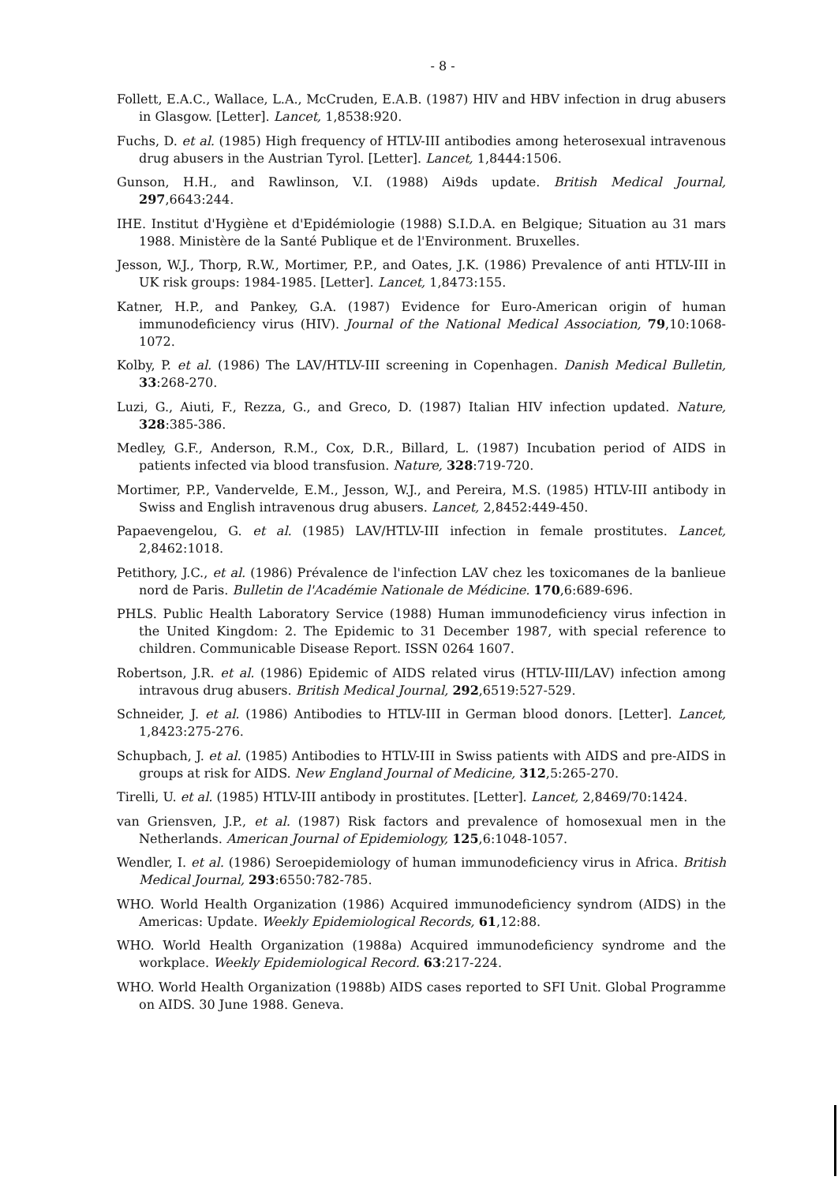- 8 -
Follett, E.A.C., Wallace, L.A., McCruden, E.A.B. (1987) HIV and HBV infection in drug abusers in Glasgow. [Letter]. Lancet, 1,8538:920.
Fuchs, D. et al. (1985) High frequency of HTLV-III antibodies among heterosexual intravenous drug abusers in the Austrian Tyrol. [Letter]. Lancet, 1,8444:1506.
Gunson, H.H., and Rawlinson, V.I. (1988) Ai9ds update. British Medical Journal, 297,6643:244.
IHE. Institut d'Hygiène et d'Epidémiologie (1988) S.I.D.A. en Belgique; Situation au 31 mars 1988. Ministère de la Santé Publique et de l'Environment. Bruxelles.
Jesson, W.J., Thorp, R.W., Mortimer, P.P., and Oates, J.K. (1986) Prevalence of anti HTLV-III in UK risk groups: 1984-1985. [Letter]. Lancet, 1,8473:155.
Katner, H.P., and Pankey, G.A. (1987) Evidence for Euro-American origin of human immunodeficiency virus (HIV). Journal of the National Medical Association, 79,10:1068-1072.
Kolby, P. et al. (1986) The LAV/HTLV-III screening in Copenhagen. Danish Medical Bulletin, 33:268-270.
Luzi, G., Aiuti, F., Rezza, G., and Greco, D. (1987) Italian HIV infection updated. Nature, 328:385-386.
Medley, G.F., Anderson, R.M., Cox, D.R., Billard, L. (1987) Incubation period of AIDS in patients infected via blood transfusion. Nature, 328:719-720.
Mortimer, P.P., Vandervelde, E.M., Jesson, W.J., and Pereira, M.S. (1985) HTLV-III antibody in Swiss and English intravenous drug abusers. Lancet, 2,8452:449-450.
Papaevengelou, G. et al. (1985) LAV/HTLV-III infection in female prostitutes. Lancet, 2,8462:1018.
Petithory, J.C., et al. (1986) Prévalence de l'infection LAV chez les toxicomanes de la banlieue nord de Paris. Bulletin de l'Académie Nationale de Médicine. 170,6:689-696.
PHLS. Public Health Laboratory Service (1988) Human immunodeficiency virus infection in the United Kingdom: 2. The Epidemic to 31 December 1987, with special reference to children. Communicable Disease Report. ISSN 0264 1607.
Robertson, J.R. et al. (1986) Epidemic of AIDS related virus (HTLV-III/LAV) infection among intravous drug abusers. British Medical Journal, 292,6519:527-529.
Schneider, J. et al. (1986) Antibodies to HTLV-III in German blood donors. [Letter]. Lancet, 1,8423:275-276.
Schupbach, J. et al. (1985) Antibodies to HTLV-III in Swiss patients with AIDS and pre-AIDS in groups at risk for AIDS. New England Journal of Medicine, 312,5:265-270.
Tirelli, U. et al. (1985) HTLV-III antibody in prostitutes. [Letter]. Lancet, 2,8469/70:1424.
van Griensven, J.P., et al. (1987) Risk factors and prevalence of homosexual men in the Netherlands. American Journal of Epidemiology, 125,6:1048-1057.
Wendler, I. et al. (1986) Seroepidemiology of human immunodeficiency virus in Africa. British Medical Journal, 293:6550:782-785.
WHO. World Health Organization (1986) Acquired immunodeficiency syndrom (AIDS) in the Americas: Update. Weekly Epidemiological Records, 61,12:88.
WHO. World Health Organization (1988a) Acquired immunodeficiency syndrome and the workplace. Weekly Epidemiological Record. 63:217-224.
WHO. World Health Organization (1988b) AIDS cases reported to SFI Unit. Global Programme on AIDS. 30 June 1988. Geneva.